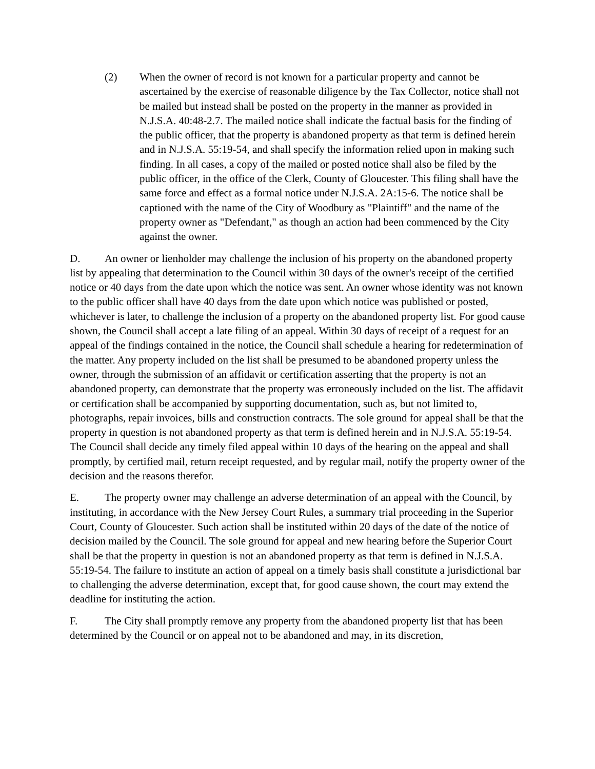(2) When the owner of record is not known for a particular property and cannot be ascertained by the exercise of reasonable diligence by the Tax Collector, notice shall not be mailed but instead shall be posted on the property in the manner as provided in N.J.S.A. 40:48-2.7. The mailed notice shall indicate the factual basis for the finding of the public officer, that the property is abandoned property as that term is defined herein and in N.J.S.A. 55:19-54, and shall specify the information relied upon in making such finding. In all cases, a copy of the mailed or posted notice shall also be filed by the public officer, in the office of the Clerk, County of Gloucester. This filing shall have the same force and effect as a formal notice under N.J.S.A. 2A:15-6. The notice shall be captioned with the name of the City of Woodbury as "Plaintiff" and the name of the property owner as "Defendant," as though an action had been commenced by the City against the owner.
D. An owner or lienholder may challenge the inclusion of his property on the abandoned property list by appealing that determination to the Council within 30 days of the owner's receipt of the certified notice or 40 days from the date upon which the notice was sent. An owner whose identity was not known to the public officer shall have 40 days from the date upon which notice was published or posted, whichever is later, to challenge the inclusion of a property on the abandoned property list. For good cause shown, the Council shall accept a late filing of an appeal. Within 30 days of receipt of a request for an appeal of the findings contained in the notice, the Council shall schedule a hearing for redetermination of the matter. Any property included on the list shall be presumed to be abandoned property unless the owner, through the submission of an affidavit or certification asserting that the property is not an abandoned property, can demonstrate that the property was erroneously included on the list. The affidavit or certification shall be accompanied by supporting documentation, such as, but not limited to, photographs, repair invoices, bills and construction contracts. The sole ground for appeal shall be that the property in question is not abandoned property as that term is defined herein and in N.J.S.A. 55:19-54. The Council shall decide any timely filed appeal within 10 days of the hearing on the appeal and shall promptly, by certified mail, return receipt requested, and by regular mail, notify the property owner of the decision and the reasons therefor.
E. The property owner may challenge an adverse determination of an appeal with the Council, by instituting, in accordance with the New Jersey Court Rules, a summary trial proceeding in the Superior Court, County of Gloucester. Such action shall be instituted within 20 days of the date of the notice of decision mailed by the Council. The sole ground for appeal and new hearing before the Superior Court shall be that the property in question is not an abandoned property as that term is defined in N.J.S.A. 55:19-54. The failure to institute an action of appeal on a timely basis shall constitute a jurisdictional bar to challenging the adverse determination, except that, for good cause shown, the court may extend the deadline for instituting the action.
F. The City shall promptly remove any property from the abandoned property list that has been determined by the Council or on appeal not to be abandoned and may, in its discretion,